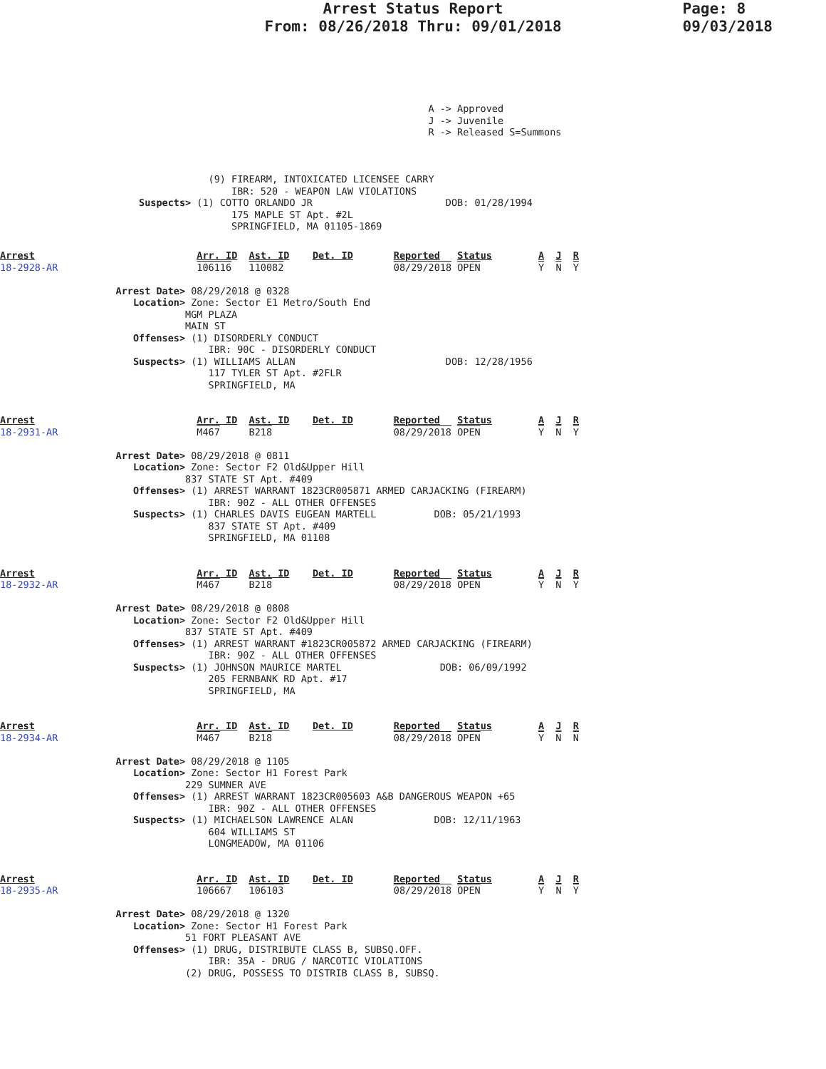Arrest Status Report
From: 08/26/2018 Thru: 09/01/2018
Page: 8
09/03/2018
                                                                          A -> Approved
                                                                          J -> Juvenile
                                                                          R -> Released S=Summons



                                    (9) FIREARM, INTOXICATED LICENSEE CARRY
                                        IBR: 520 - WEAPON LAW VIOLATIONS
                        Suspects> (1) COTTO ORLANDO JR                       DOB: 01/28/1994
                                        175 MAPLE ST Apt. #2L
                                        SPRINGFIELD, MA 01105-1869
Arrest                            Arr. ID  Ast. ID    Det. ID       Reported   Status        A  J  R
18-2928-AR                        106116   110082                   08/29/2018 OPEN          Y  N  Y

                    Arrest Date> 08/29/2018 @ 0328
                       Location> Zone: Sector E1 Metro/South End
                                MGM PLAZA
                                MAIN ST
                       Offenses> (1) DISORDERLY CONDUCT
                                    IBR: 90C - DISORDERLY CONDUCT
                       Suspects> (1) WILLIAMS ALLAN                          DOB: 12/28/1956
                                    117 TYLER ST Apt. #2FLR
                                    SPRINGFIELD, MA
Arrest                            Arr. ID  Ast. ID    Det. ID       Reported   Status        A  J  R
18-2931-AR                        M467     B218                     08/29/2018 OPEN          Y  N  Y

                    Arrest Date> 08/29/2018 @ 0811
                       Location> Zone: Sector F2 Old&Upper Hill
                                837 STATE ST Apt. #409
                       Offenses> (1) ARREST WARRANT 1823CR005871 ARMED CARJACKING (FIREARM)
                                    IBR: 90Z - ALL OTHER OFFENSES
                       Suspects> (1) CHARLES DAVIS EUGEAN MARTELL          DOB: 05/21/1993
                                    837 STATE ST Apt. #409
                                    SPRINGFIELD, MA 01108
Arrest                            Arr. ID  Ast. ID    Det. ID       Reported   Status        A  J  R
18-2932-AR                        M467     B218                     08/29/2018 OPEN          Y  N  Y

                    Arrest Date> 08/29/2018 @ 0808
                       Location> Zone: Sector F2 Old&Upper Hill
                                837 STATE ST Apt. #409
                       Offenses> (1) ARREST WARRANT #1823CR005872 ARMED CARJACKING (FIREARM)
                                    IBR: 90Z - ALL OTHER OFFENSES
                       Suspects> (1) JOHNSON MAURICE MARTEL                 DOB: 06/09/1992
                                    205 FERNBANK RD Apt. #17
                                    SPRINGFIELD, MA
Arrest                            Arr. ID  Ast. ID    Det. ID       Reported   Status        A  J  R
18-2934-AR                        M467     B218                     08/29/2018 OPEN          Y  N  N

                    Arrest Date> 08/29/2018 @ 1105
                       Location> Zone: Sector H1 Forest Park
                                229 SUMNER AVE
                       Offenses> (1) ARREST WARRANT 1823CR005603 A&B DANGEROUS WEAPON +65
                                    IBR: 90Z - ALL OTHER OFFENSES
                       Suspects> (1) MICHAELSON LAWRENCE ALAN              DOB: 12/11/1963
                                    604 WILLIAMS ST
                                    LONGMEADOW, MA 01106
Arrest                            Arr. ID  Ast. ID    Det. ID       Reported   Status        A  J  R
18-2935-AR                        106667   106103                   08/29/2018 OPEN          Y  N  Y

                    Arrest Date> 08/29/2018 @ 1320
                       Location> Zone: Sector H1 Forest Park
                                51 FORT PLEASANT AVE
                       Offenses> (1) DRUG, DISTRIBUTE CLASS B, SUBSQ.OFF.
                                    IBR: 35A - DRUG / NARCOTIC VIOLATIONS
                                (2) DRUG, POSSESS TO DISTRIB CLASS B, SUBSQ.